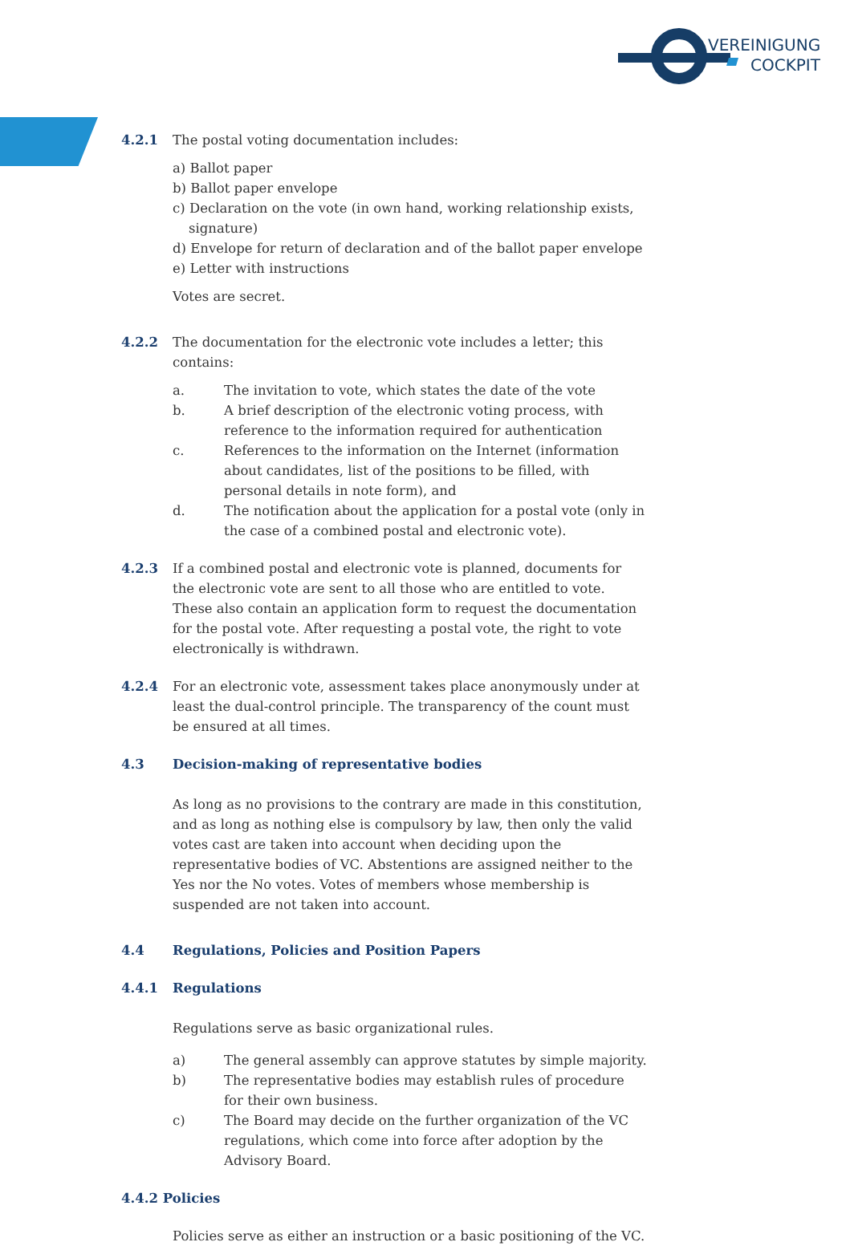VEREINIGUNG
COCKPIT
4.2.1 The postal voting documentation includes:
a) Ballot paper
b) Ballot paper envelope
c) Declaration on the vote (in own hand, working relationship exists, signature)
d) Envelope for return of declaration and of the ballot paper envelope
e) Letter with instructions
Votes are secret.
4.2.2 The documentation for the electronic vote includes a letter; this contains:
a. The invitation to vote, which states the date of the vote
b. A brief description of the electronic voting process, with reference to the information required for authentication
c. References to the information on the Internet (information about candidates, list of the positions to be filled, with personal details in note form), and
d. The notification about the application for a postal vote (only in the case of a combined postal and electronic vote).
4.2.3 If a combined postal and electronic vote is planned, documents for the electronic vote are sent to all those who are entitled to vote. These also contain an application form to request the documentation for the postal vote. After requesting a postal vote, the right to vote electronically is withdrawn.
4.2.4 For an electronic vote, assessment takes place anonymously under at least the dual-control principle. The transparency of the count must be ensured at all times.
4.3 Decision-making of representative bodies
As long as no provisions to the contrary are made in this constitution, and as long as nothing else is compulsory by law, then only the valid votes cast are taken into account when deciding upon the representative bodies of VC. Abstentions are assigned neither to the Yes nor the No votes. Votes of members whose membership is suspended are not taken into account.
4.4 Regulations, Policies and Position Papers
4.4.1 Regulations
Regulations serve as basic organizational rules.
a) The general assembly can approve statutes by simple majority.
b) The representative bodies may establish rules of procedure for their own business.
c) The Board may decide on the further organization of the VC regulations, which come into force after adoption by the Advisory Board.
4.4.2 Policies
Policies serve as either an instruction or a basic positioning of the VC.